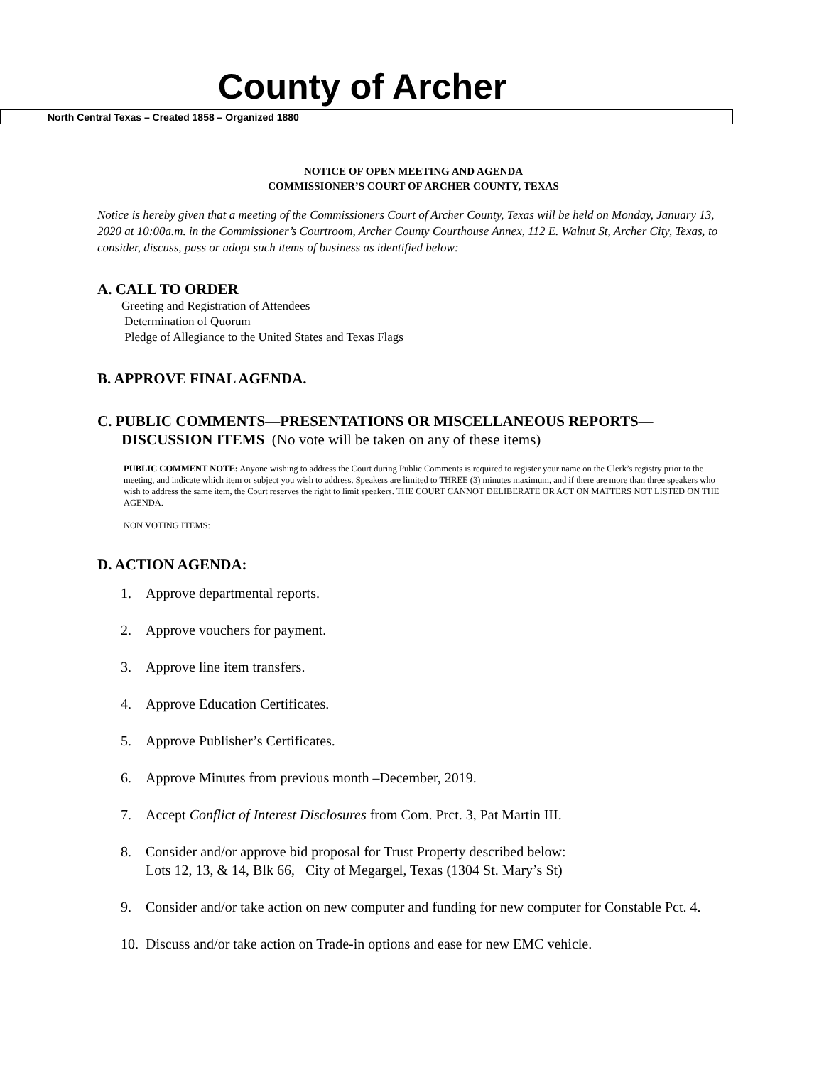County of Archer
North Central Texas – Created 1858 – Organized 1880
NOTICE OF OPEN MEETING AND AGENDA
COMMISSIONER’S COURT OF ARCHER COUNTY, TEXAS
Notice is hereby given that a meeting of the Commissioners Court of Archer County, Texas will be held on Monday, January 13, 2020 at 10:00a.m. in the Commissioner’s Courtroom, Archer County Courthouse Annex, 112 E. Walnut St, Archer City, Texas, to consider, discuss, pass or adopt such items of business as identified below:
A. CALL TO ORDER
Greeting and Registration of Attendees
Determination of Quorum
Pledge of Allegiance to the United States and Texas Flags
B. APPROVE FINAL AGENDA.
C. PUBLIC COMMENTS—PRESENTATIONS OR MISCELLANEOUS REPORTS—
DISCUSSION ITEMS (No vote will be taken on any of these items)
PUBLIC COMMENT NOTE: Anyone wishing to address the Court during Public Comments is required to register your name on the Clerk’s registry prior to the meeting, and indicate which item or subject you wish to address. Speakers are limited to THREE (3) minutes maximum, and if there are more than three speakers who wish to address the same item, the Court reserves the right to limit speakers. THE COURT CANNOT DELIBERATE OR ACT ON MATTERS NOT LISTED ON THE AGENDA.
NON VOTING ITEMS:
D. ACTION AGENDA:
1. Approve departmental reports.
2. Approve vouchers for payment.
3. Approve line item transfers.
4. Approve Education Certificates.
5. Approve Publisher’s Certificates.
6. Approve Minutes from previous month –December, 2019.
7. Accept Conflict of Interest Disclosures from Com. Prct. 3, Pat Martin III.
8. Consider and/or approve bid proposal for Trust Property described below:
Lots 12, 13, & 14, Blk 66, City of Megargel, Texas (1304 St. Mary’s St)
9. Consider and/or take action on new computer and funding for new computer for Constable Pct. 4.
10. Discuss and/or take action on Trade-in options and ease for new EMC vehicle.